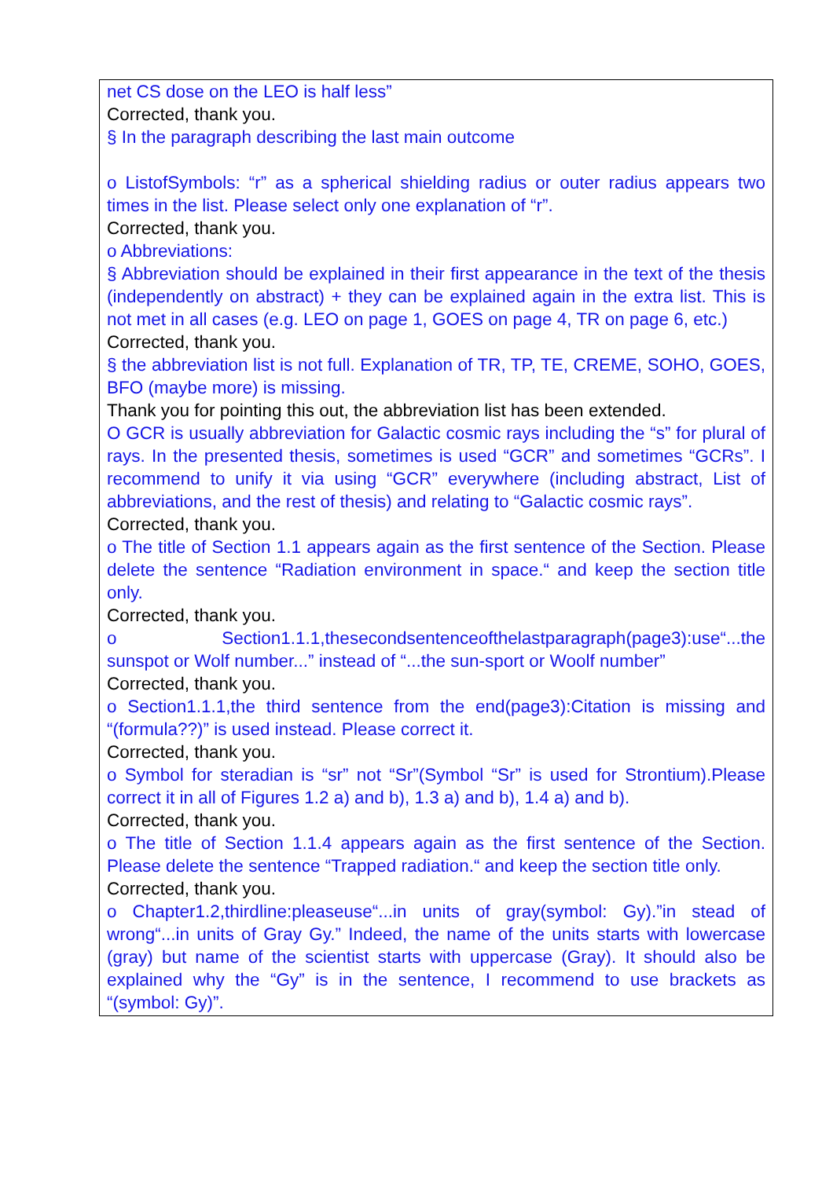net CS dose on the LEO is half less”
Corrected, thank you.
§ In the paragraph describing the last main outcome
o ListofSymbols: “r” as a spherical shielding radius or outer radius appears two times in the list. Please select only one explanation of “r”.
Corrected, thank you.
o Abbreviations:
§ Abbreviation should be explained in their first appearance in the text of the thesis (independently on abstract) + they can be explained again in the extra list. This is not met in all cases (e.g. LEO on page 1, GOES on page 4, TR on page 6, etc.)
Corrected, thank you.
§ the abbreviation list is not full. Explanation of TR, TP, TE, CREME, SOHO, GOES, BFO (maybe more) is missing.
Thank you for pointing this out, the abbreviation list has been extended.
O GCR is usually abbreviation for Galactic cosmic rays including the “s” for plural of rays. In the presented thesis, sometimes is used “GCR” and sometimes “GCRs”. I recommend to unify it via using “GCR” everywhere (including abstract, List of abbreviations, and the rest of thesis) and relating to “Galactic cosmic rays”.
Corrected, thank you.
o The title of Section 1.1 appears again as the first sentence of the Section. Please delete the sentence “Radiation environment in space.“ and keep the section title only.
Corrected, thank you.
o Section1.1.1,thesecondsentenceofthelastparagraph(page3):use“...the sunspot or Wolf number...” instead of “...the sun-sport or Woolf number”
Corrected, thank you.
o Section1.1.1,the third sentence from the end(page3):Citation is missing and “(formula??)” is used instead. Please correct it.
Corrected, thank you.
o Symbol for steradian is “sr” not “Sr”(Symbol “Sr” is used for Strontium).Please correct it in all of Figures 1.2 a) and b), 1.3 a) and b), 1.4 a) and b).
Corrected, thank you.
o The title of Section 1.1.4 appears again as the first sentence of the Section. Please delete the sentence “Trapped radiation.“ and keep the section title only.
Corrected, thank you.
o Chapter1.2,thirdline:pleaseuse“...in units of gray(symbol: Gy).”in stead of wrong“...in units of Gray Gy.” Indeed, the name of the units starts with lowercase (gray) but name of the scientist starts with uppercase (Gray). It should also be explained why the “Gy” is in the sentence, I recommend to use brackets as “(symbol: Gy)”.